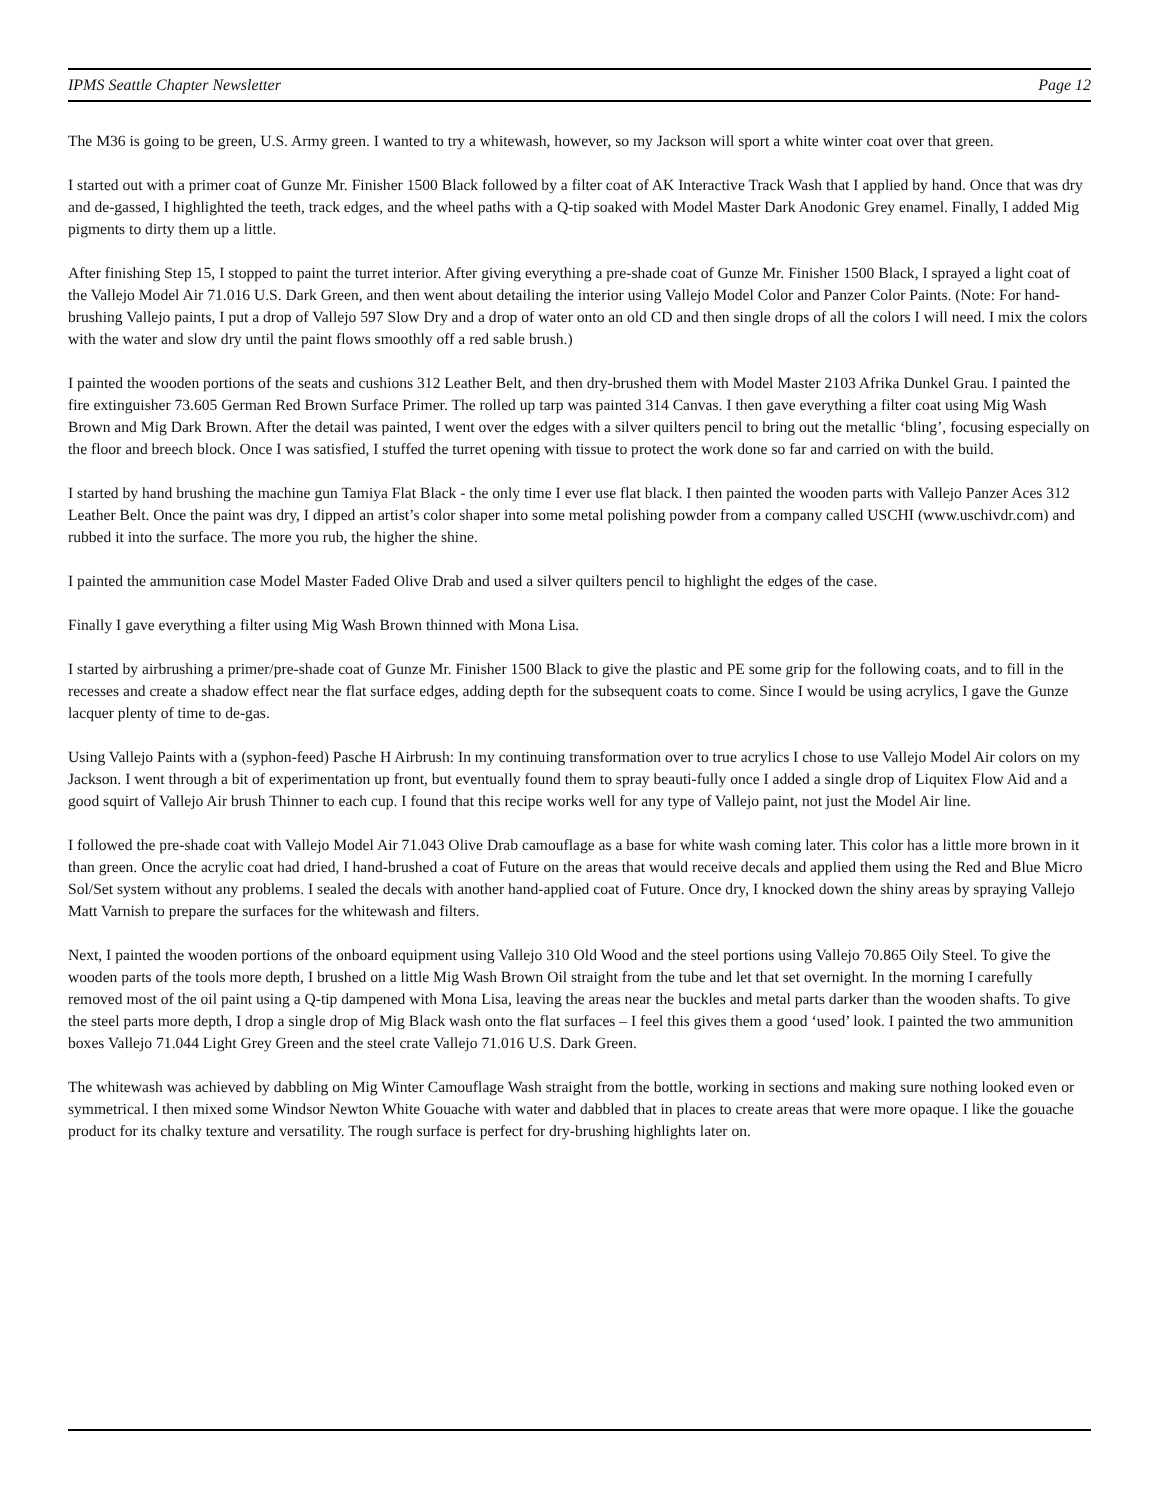IPMS Seattle Chapter Newsletter Page 12
The M36 is going to be green, U.S. Army green. I wanted to try a whitewash, however, so my Jackson will sport a white winter coat over that green.
I started out with a primer coat of Gunze Mr. Finisher 1500 Black followed by a filter coat of AK Interactive Track Wash that I applied by hand. Once that was dry and de-gassed, I highlighted the teeth, track edges, and the wheel paths with a Q-tip soaked with Model Master Dark Anodonic Grey enamel. Finally, I added Mig pigments to dirty them up a little.
After finishing Step 15, I stopped to paint the turret interior. After giving everything a pre-shade coat of Gunze Mr. Finisher 1500 Black, I sprayed a light coat of the Vallejo Model Air 71.016 U.S. Dark Green, and then went about detailing the interior using Vallejo Model Color and Panzer Color Paints. (Note: For hand-brushing Vallejo paints, I put a drop of Vallejo 597 Slow Dry and a drop of water onto an old CD and then single drops of all the colors I will need. I mix the colors with the water and slow dry until the paint flows smoothly off a red sable brush.)
I painted the wooden portions of the seats and cushions 312 Leather Belt, and then dry-brushed them with Model Master 2103 Afrika Dunkel Grau. I painted the fire extinguisher 73.605 German Red Brown Surface Primer. The rolled up tarp was painted 314 Canvas. I then gave everything a filter coat using Mig Wash Brown and Mig Dark Brown. After the detail was painted, I went over the edges with a silver quilters pencil to bring out the metallic ‘bling’, focusing especially on the floor and breech block. Once I was satisfied, I stuffed the turret opening with tissue to protect the work done so far and carried on with the build.
I started by hand brushing the machine gun Tamiya Flat Black - the only time I ever use flat black. I then painted the wooden parts with Vallejo Panzer Aces 312 Leather Belt. Once the paint was dry, I dipped an artist’s color shaper into some metal polishing powder from a company called USCHI (www.uschivdr.com) and rubbed it into the surface. The more you rub, the higher the shine.
I painted the ammunition case Model Master Faded Olive Drab and used a silver quilters pencil to highlight the edges of the case.
Finally I gave everything a filter using Mig Wash Brown thinned with Mona Lisa.
I started by airbrushing a primer/pre-shade coat of Gunze Mr. Finisher 1500 Black to give the plastic and PE some grip for the following coats, and to fill in the recesses and create a shadow effect near the flat surface edges, adding depth for the subsequent coats to come. Since I would be using acrylics, I gave the Gunze lacquer plenty of time to de-gas.
Using Vallejo Paints with a (syphon-feed) Pasche H Airbrush: In my continuing transformation over to true acrylics I chose to use Vallejo Model Air colors on my Jackson. I went through a bit of experimentation up front, but eventually found them to spray beauti-fully once I added a single drop of Liquitex Flow Aid and a good squirt of Vallejo Air brush Thinner to each cup. I found that this recipe works well for any type of Vallejo paint, not just the Model Air line.
I followed the pre-shade coat with Vallejo Model Air 71.043 Olive Drab camouflage as a base for white wash coming later. This color has a little more brown in it than green. Once the acrylic coat had dried, I hand-brushed a coat of Future on the areas that would receive decals and applied them using the Red and Blue Micro Sol/Set system without any problems. I sealed the decals with another hand-applied coat of Future. Once dry, I knocked down the shiny areas by spraying Vallejo Matt Varnish to prepare the surfaces for the whitewash and filters.
Next, I painted the wooden portions of the onboard equipment using Vallejo 310 Old Wood and the steel portions using Vallejo 70.865 Oily Steel. To give the wooden parts of the tools more depth, I brushed on a little Mig Wash Brown Oil straight from the tube and let that set overnight. In the morning I carefully removed most of the oil paint using a Q-tip dampened with Mona Lisa, leaving the areas near the buckles and metal parts darker than the wooden shafts. To give the steel parts more depth, I drop a single drop of Mig Black wash onto the flat surfaces – I feel this gives them a good ‘used’ look. I painted the two ammunition boxes Vallejo 71.044 Light Grey Green and the steel crate Vallejo 71.016 U.S. Dark Green.
The whitewash was achieved by dabbling on Mig Winter Camouflage Wash straight from the bottle, working in sections and making sure nothing looked even or symmetrical. I then mixed some Windsor Newton White Gouache with water and dabbled that in places to create areas that were more opaque. I like the gouache product for its chalky texture and versatility. The rough surface is perfect for dry-brushing highlights later on.